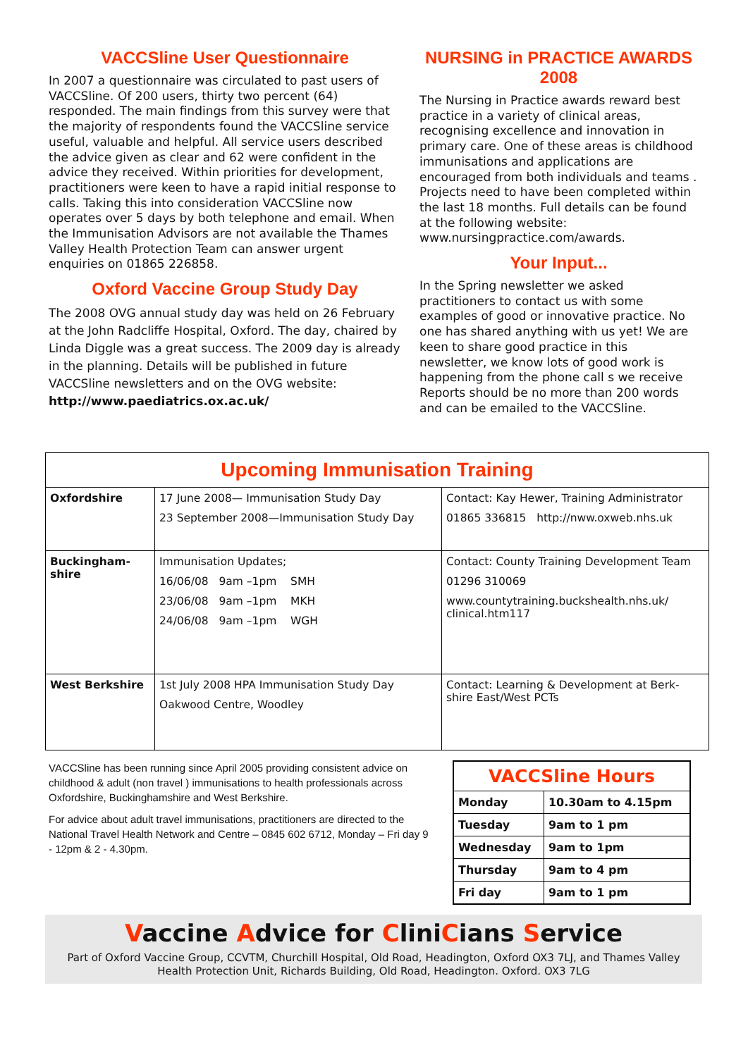VACCSline User Questionnaire
In 2007 a questionnaire was circulated to past users of VACCSline. Of 200 users, thirty two percent (64) responded. The main findings from this survey were that the majority of respondents found the VACCSline service useful, valuable and helpful. All service users described the advice given as clear and 62 were confident in the advice they received. Within priorities for development, practitioners were keen to have a rapid initial response to calls. Taking this into consideration VACCSline now operates over 5 days by both telephone and email. When the Immunisation Advisors are not available the Thames Valley Health Protection Team can answer urgent enquiries on 01865 226858.
Oxford Vaccine Group Study Day
The 2008 OVG annual study day was held on 26 February at the John Radcliffe Hospital, Oxford. The day, chaired by Linda Diggle was a great success. The 2009 day is already in the planning. Details will be published in future VACCSline newsletters and on the OVG website: http://www.paediatrics.ox.ac.uk/
NURSING in PRACTICE AWARDS 2008
The Nursing in Practice awards reward best practice in a variety of clinical areas, recognising excellence and innovation in primary care. One of these areas is childhood immunisations and applications are encouraged from both individuals and teams . Projects need to have been completed within the last 18 months. Full details can be found at the following website: www.nursingpractice.com/awards.
Your Input...
In the Spring newsletter we asked practitioners to contact us with some examples of good or innovative practice. No one has shared anything with us yet! We are keen to share good practice in this newsletter, we know lots of good work is happening from the phone call s we receive Reports should be no more than 200 words and can be emailed to the VACCSline.
| Upcoming Immunisation Training | | |
| --- | --- | --- |
| Oxfordshire | 17 June 2008— Immunisation Study Day 23 September 2008—Immunisation Study Day | Contact: Kay Hewer, Training Administrator 01865 336815 http://nww.oxweb.nhs.uk |
| Buckingham-shire | Immunisation Updates; 16/06/08 9am –1pm SMH 23/06/08 9am –1pm MKH 24/06/08 9am –1pm WGH | Contact: County Training Development Team 01296 310069 www.countytraining.buckshealth.nhs.uk/ clinical.htm117 |
| West Berkshire | 1st July 2008 HPA Immunisation Study Day Oakwood Centre, Woodley | Contact: Learning & Development at Berk-shire East/West PCTs |
VACCSline has been running since April 2005 providing consistent advice on childhood & adult (non travel ) immunisations to health professionals across Oxfordshire, Buckinghamshire and West Berkshire.
For advice about adult travel immunisations, practitioners are directed to the National Travel Health Network and Centre – 0845 602 6712, Monday – Fri day 9 - 12pm & 2 - 4.30pm.
| VACCSline Hours | |
| Monday | 10.30am to 4.15pm |
| Tuesday | 9am to 1 pm |
| Wednesday | 9am to 1pm |
| Thursday | 9am to 4 pm |
| Fri day | 9am to 1 pm |
Vaccine Advice for CliniCians Service
Part of Oxford Vaccine Group, CCVTM, Churchill Hospital, Old Road, Headington, Oxford OX3 7LJ, and Thames Valley Health Protection Unit, Richards Building, Old Road, Headington. Oxford. OX3 7LG